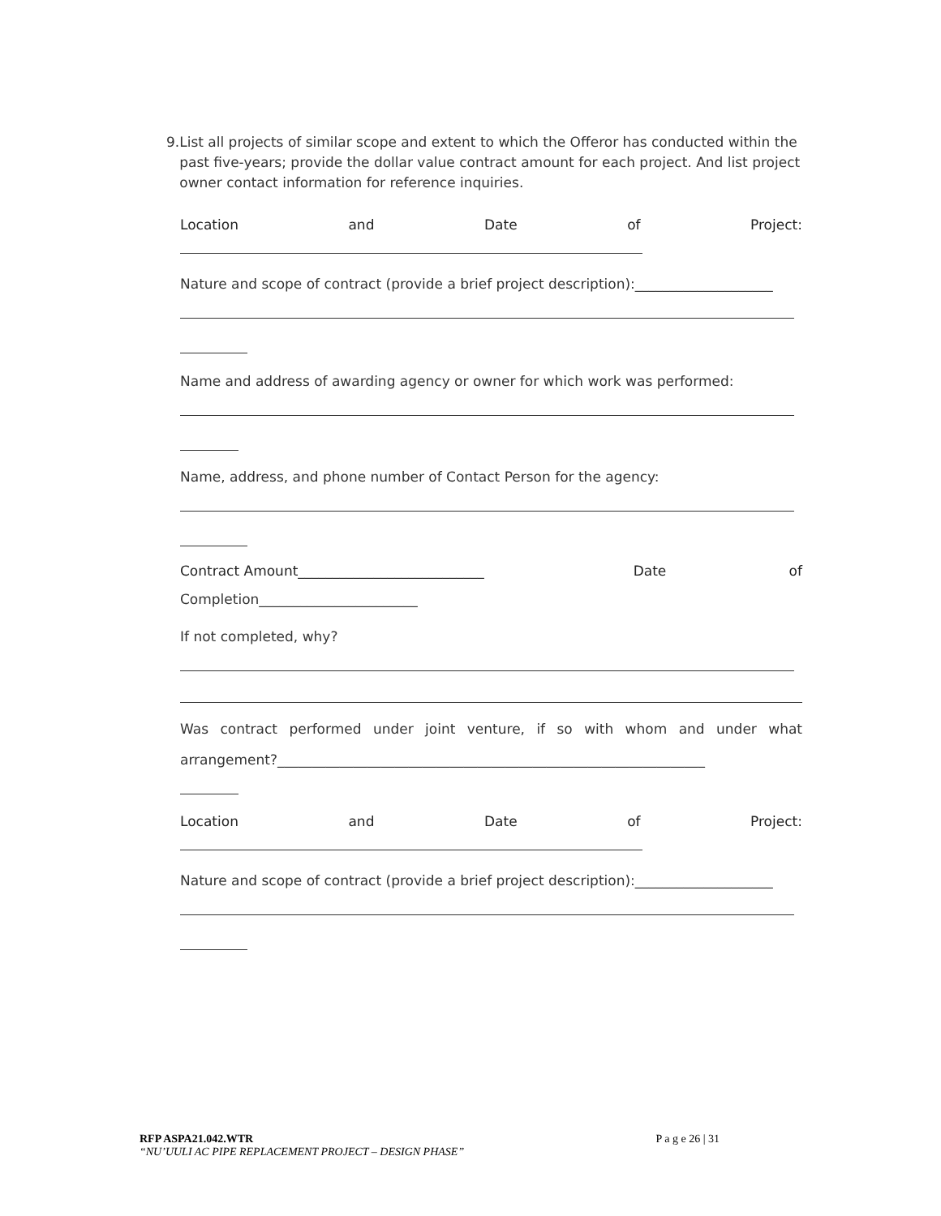9. List all projects of similar scope and extent to which the Offeror has conducted within the past five-years; provide the dollar value contract amount for each project. And list project owner contact information for reference inquiries.
Location and Date of Project:
Nature and scope of contract (provide a brief project description):____________________
Name and address of awarding agency or owner for which work was performed:
Name, address, and phone number of Contact Person for the agency:
Contract Amount___________________________ Date of
Completion_______________________
If not completed, why?
Was contract performed under joint venture, if so with whom and under what
arrangement?______________________________________________________________
Location and Date of Project:
Nature and scope of contract (provide a brief project description):____________________
RFP ASPA21.042.WTR P a g e 26 | 31
“NU’UULI AC PIPE REPLACEMENT PROJECT – DESIGN PHASE”